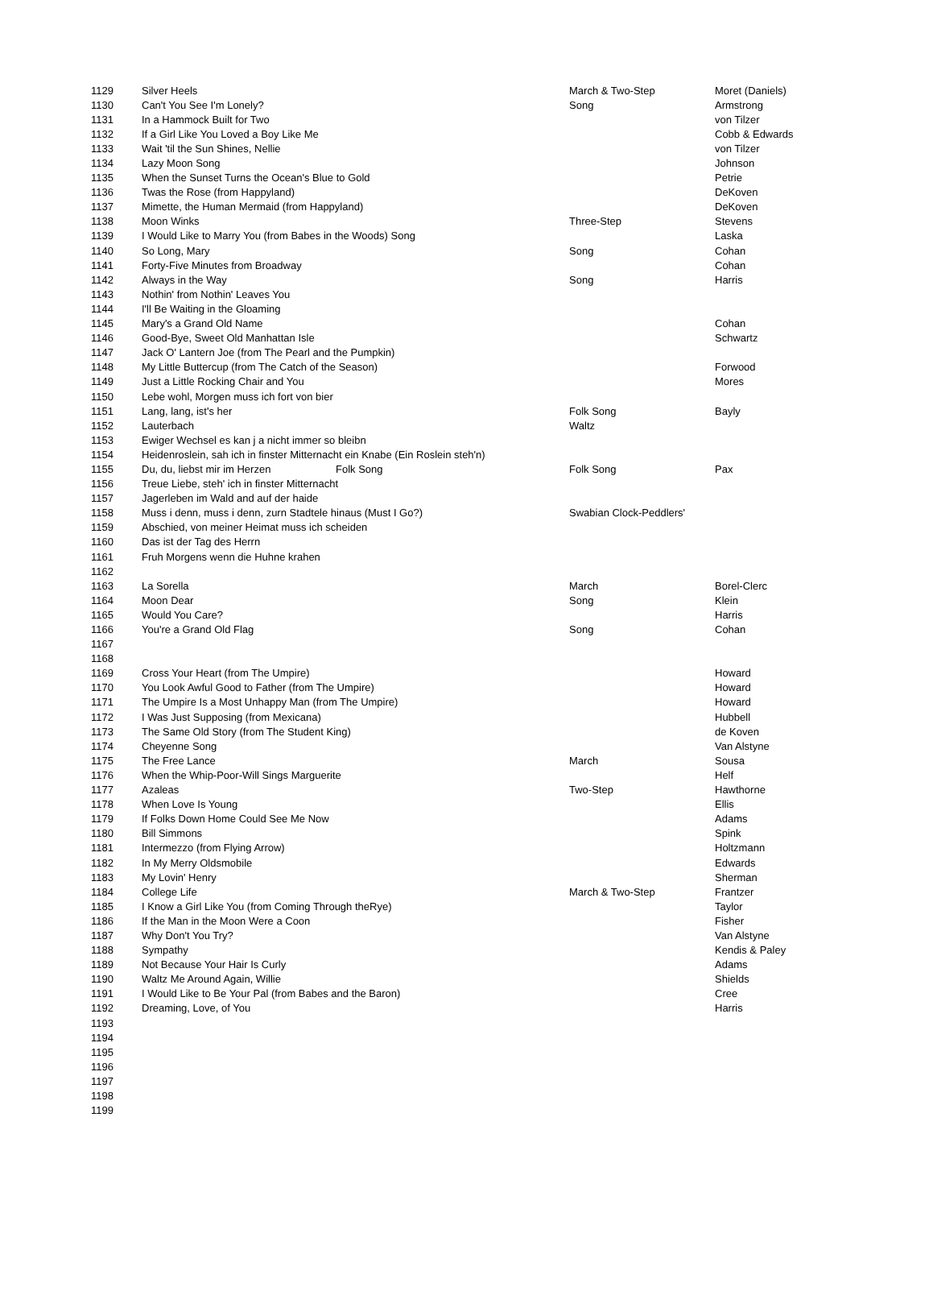| 1129 | Silver Heels | March & Two-Step | Moret (Daniels) |
| 1130 | Can't You See I'm Lonely? | Song | Armstrong |
| 1131 | In a Hammock Built for Two | | von Tilzer |
| 1132 | If a Girl Like You Loved a Boy Like Me | | Cobb & Edwards |
| 1133 | Wait 'til the Sun Shines, Nellie | | von Tilzer |
| 1134 | Lazy Moon Song | | Johnson |
| 1135 | When the Sunset Turns the Ocean's Blue to Gold | | Petrie |
| 1136 | Twas the Rose (from Happyland) | | DeKoven |
| 1137 | Mimette, the Human Mermaid (from Happyland) | | DeKoven |
| 1138 | Moon Winks | Three-Step | Stevens |
| 1139 | I Would Like to Marry You (from Babes in the Woods) Song | | Laska |
| 1140 | So Long, Mary | Song | Cohan |
| 1141 | Forty-Five Minutes from Broadway | | Cohan |
| 1142 | Always in the Way | Song | Harris |
| 1143 | Nothin' from Nothin' Leaves You | | |
| 1144 | I'll Be Waiting in the Gloaming | | |
| 1145 | Mary's a Grand Old Name | | Cohan |
| 1146 | Good-Bye, Sweet Old Manhattan Isle | | Schwartz |
| 1147 | Jack O' Lantern Joe (from The Pearl and the Pumpkin) | | |
| 1148 | My Little Buttercup (from The Catch of the Season) | | Forwood |
| 1149 | Just a Little Rocking Chair and You | | Mores |
| 1150 | Lebe wohl, Morgen muss ich fort von bier | | |
| 1151 | Lang, lang, ist's her | Folk Song | Bayly |
| 1152 | Lauterbach | Waltz | |
| 1153 | Ewiger Wechsel es kan j a nicht immer so bleibn | | |
| 1154 | Heidenroslein, sah ich in finster Mitternacht ein Knabe (Ein Roslein steh'n) | | |
| 1155 | Du, du, liebst mir im Herzen Folk Song | Folk Song | Pax |
| 1156 | Treue Liebe, steh' ich in finster Mitternacht | | |
| 1157 | Jagerleben im Wald and auf der haide | | |
| 1158 | Muss i denn, muss i denn, zurn Stadtele hinaus (Must I Go?) | Swabian Clock-Peddlers' | |
| 1159 | Abschied, von meiner Heimat muss ich scheiden | | |
| 1160 | Das ist der Tag des Herrn | | |
| 1161 | Fruh Morgens wenn die Huhne krahen | | |
| 1162 | | | |
| 1163 | La Sorella | March | Borel-Clerc |
| 1164 | Moon Dear | Song | Klein |
| 1165 | Would You Care? | | Harris |
| 1166 | You're a Grand Old Flag | Song | Cohan |
| 1167 | | | |
| 1168 | | | |
| 1169 | Cross Your Heart (from The Umpire) | | Howard |
| 1170 | You Look Awful Good to Father (from The Umpire) | | Howard |
| 1171 | The Umpire Is a Most Unhappy Man (from The Umpire) | | Howard |
| 1172 | I Was Just Supposing (from Mexicana) | | Hubbell |
| 1173 | The Same Old Story (from The Student King) | | de Koven |
| 1174 | Cheyenne Song | | Van Alstyne |
| 1175 | The Free Lance | March | Sousa |
| 1176 | When the Whip-Poor-Will Sings Marguerite | | Helf |
| 1177 | Azaleas | Two-Step | Hawthorne |
| 1178 | When Love Is Young | | Ellis |
| 1179 | If Folks Down Home Could See Me Now | | Adams |
| 1180 | Bill Simmons | | Spink |
| 1181 | Intermezzo (from Flying Arrow) | | Holtzmann |
| 1182 | In My Merry Oldsmobile | | Edwards |
| 1183 | My Lovin' Henry | | Sherman |
| 1184 | College Life | March & Two-Step | Frantzer |
| 1185 | I Know a Girl Like You (from Coming Through theRye) | | Taylor |
| 1186 | If the Man in the Moon Were a Coon | | Fisher |
| 1187 | Why Don't You Try? | | Van Alstyne |
| 1188 | Sympathy | | Kendis & Paley |
| 1189 | Not Because Your Hair Is Curly | | Adams |
| 1190 | Waltz Me Around Again, Willie | | Shields |
| 1191 | I Would Like to Be Your Pal (from Babes and the Baron) | | Cree |
| 1192 | Dreaming, Love, of You | | Harris |
| 1193 | | | |
| 1194 | | | |
| 1195 | | | |
| 1196 | | | |
| 1197 | | | |
| 1198 | | | |
| 1199 | | | |